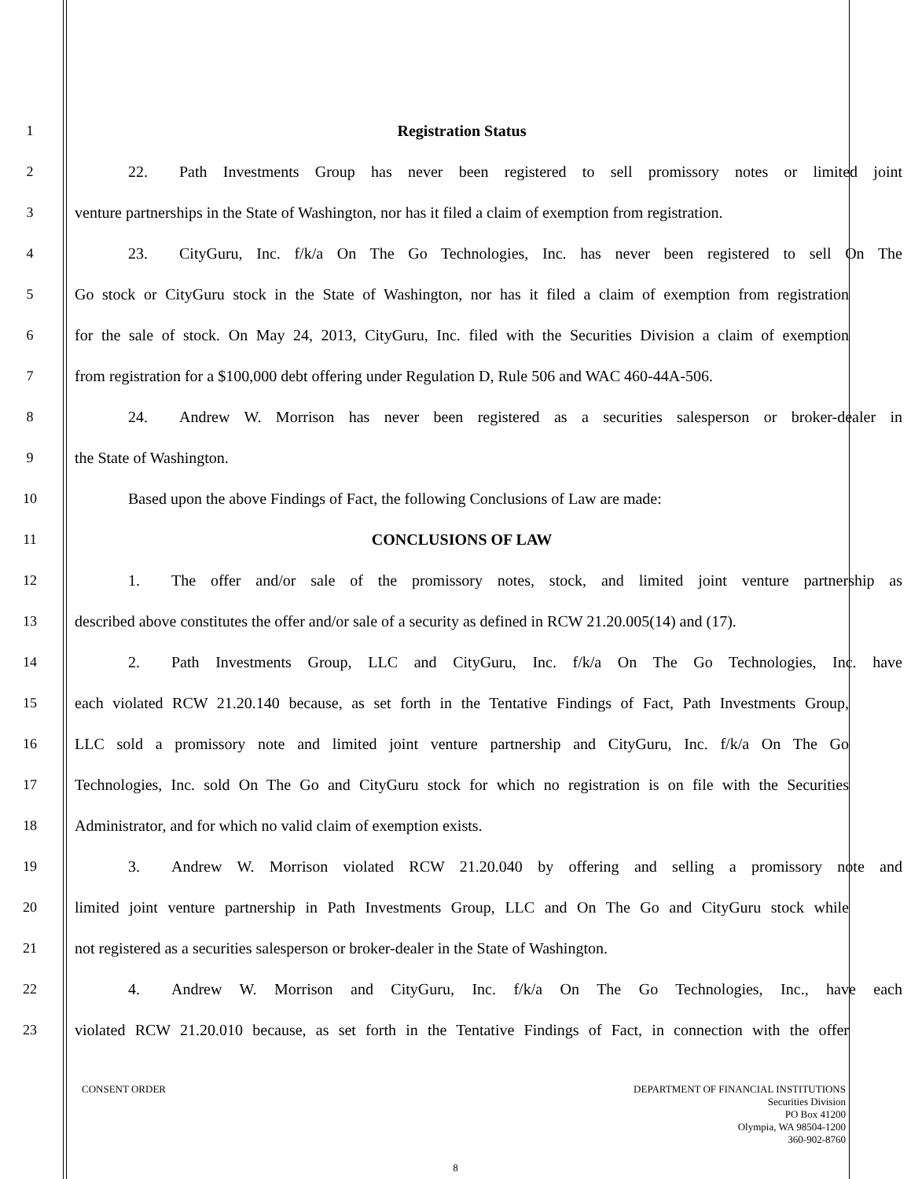1 Registration Status
2
22.  Path Investments Group has never been registered to sell promissory notes or limited joint
3
venture partnerships in the State of Washington, nor has it filed a claim of exemption from registration.
4
23.  CityGuru, Inc. f/k/a On The Go Technologies, Inc. has never been registered to sell On The
5
Go stock or CityGuru stock in the State of Washington, nor has it filed a claim of exemption from registration
6
for the sale of stock. On May 24, 2013, CityGuru, Inc. filed with the Securities Division a claim of exemption
7
from registration for a $100,000 debt offering under Regulation D, Rule 506 and WAC 460-44A-506.
8
24.  Andrew W. Morrison has never been registered as a securities salesperson or broker-dealer in
9 the State of Washington.
10 Based upon the above Findings of Fact, the following Conclusions of Law are made:
11 CONCLUSIONS OF LAW
12
1.  The offer and/or sale of the promissory notes, stock, and limited joint venture partnership as
13
described above constitutes the offer and/or sale of a security as defined in RCW 21.20.005(14) and (17).
14
2.  Path Investments Group, LLC and CityGuru, Inc. f/k/a On The Go Technologies, Inc. have
15
each violated RCW 21.20.140 because, as set forth in the Tentative Findings of Fact, Path Investments Group,
16
LLC sold a promissory note and limited joint venture partnership and CityGuru, Inc. f/k/a On The Go
17
Technologies, Inc. sold On The Go and CityGuru stock for which no registration is on file with the Securities
18 Administrator, and for which no valid claim of exemption exists.
19
3.  Andrew W. Morrison violated RCW 21.20.040 by offering and selling a promissory note and
20
limited joint venture partnership in Path Investments Group, LLC and On The Go and CityGuru stock while
21
not registered as a securities salesperson or broker-dealer in the State of Washington.
22
4.  Andrew W. Morrison and CityGuru, Inc. f/k/a On The Go Technologies, Inc., have each
23
violated RCW 21.20.010 because, as set forth in the Tentative Findings of Fact, in connection with the offer
DEPARTMENT OF FINANCIAL INSTITUTIONS
Securities Division
PO Box 41200
Olympia, WA 98504-1200
360-902-8760
CONSENT ORDER
8